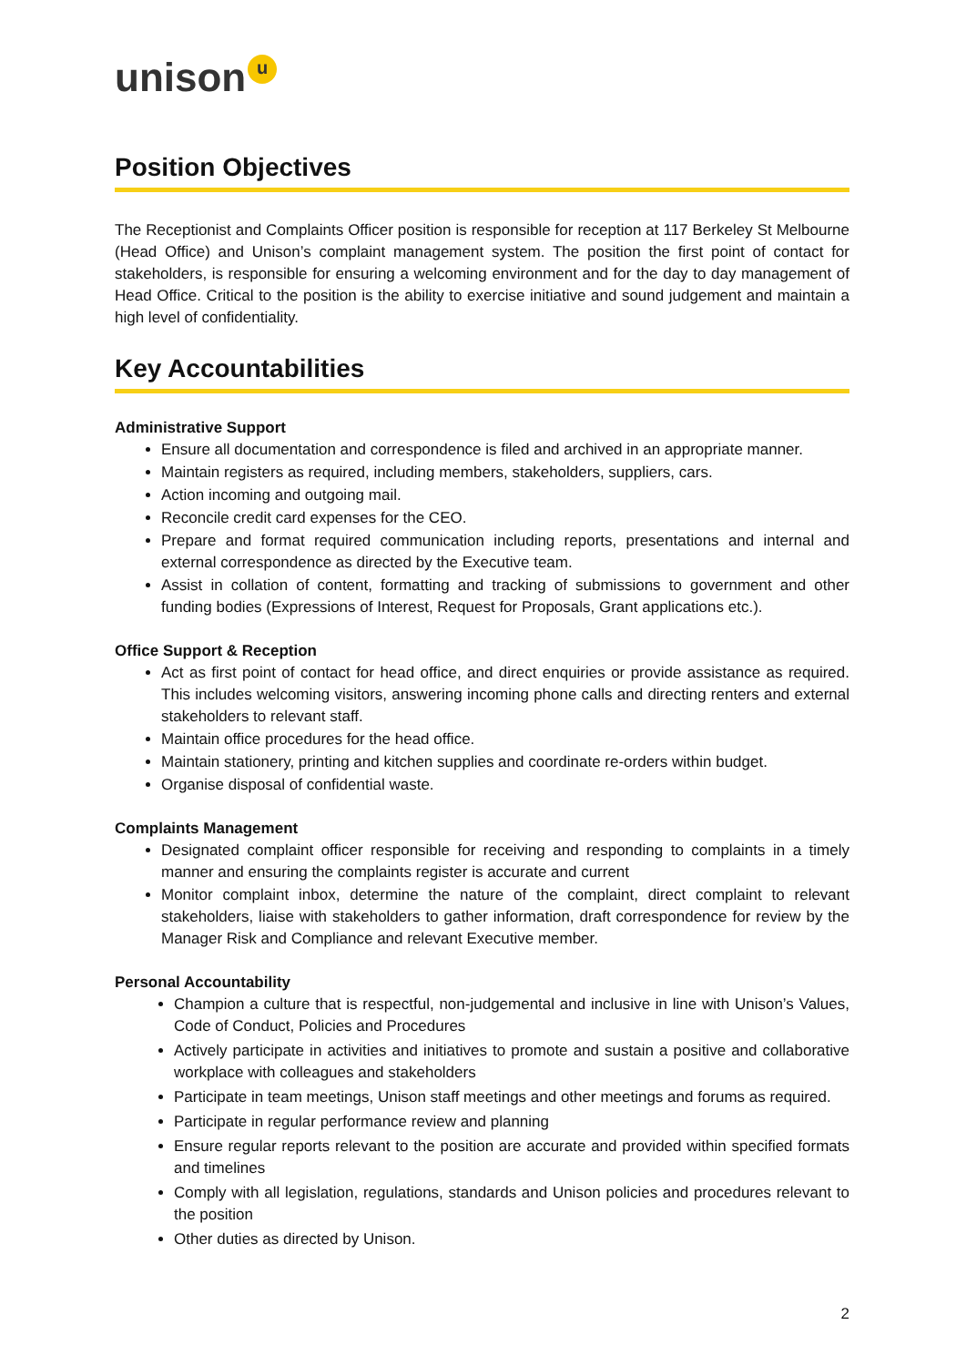unison u
Position Objectives
The Receptionist and Complaints Officer position is responsible for reception at 117 Berkeley St Melbourne (Head Office) and Unison’s complaint management system. The position the first point of contact for stakeholders, is responsible for ensuring a welcoming environment and for the day to day management of Head Office. Critical to the position is the ability to exercise initiative and sound judgement and maintain a high level of confidentiality.
Key Accountabilities
Administrative Support
Ensure all documentation and correspondence is filed and archived in an appropriate manner.
Maintain registers as required, including members, stakeholders, suppliers, cars.
Action incoming and outgoing mail.
Reconcile credit card expenses for the CEO.
Prepare and format required communication including reports, presentations and internal and external correspondence as directed by the Executive team.
Assist in collation of content, formatting and tracking of submissions to government and other funding bodies (Expressions of Interest, Request for Proposals, Grant applications etc.).
Office Support & Reception
Act as first point of contact for head office, and direct enquiries or provide assistance as required. This includes welcoming visitors, answering incoming phone calls and directing renters and external stakeholders to relevant staff.
Maintain office procedures for the head office.
Maintain stationery, printing and kitchen supplies and coordinate re-orders within budget.
Organise disposal of confidential waste.
Complaints Management
Designated complaint officer responsible for receiving and responding to complaints in a timely manner and ensuring the complaints register is accurate and current
Monitor complaint inbox, determine the nature of the complaint, direct complaint to relevant stakeholders, liaise with stakeholders to gather information, draft correspondence for review by the Manager Risk and Compliance and relevant Executive member.
Personal Accountability
Champion a culture that is respectful, non-judgemental and inclusive in line with Unison’s Values, Code of Conduct, Policies and Procedures
Actively participate in activities and initiatives to promote and sustain a positive and collaborative workplace with colleagues and stakeholders
Participate in team meetings, Unison staff meetings and other meetings and forums as required.
Participate in regular performance review and planning
Ensure regular reports relevant to the position are accurate and provided within specified formats and timelines
Comply with all legislation, regulations, standards and Unison policies and procedures relevant to the position
Other duties as directed by Unison.
2